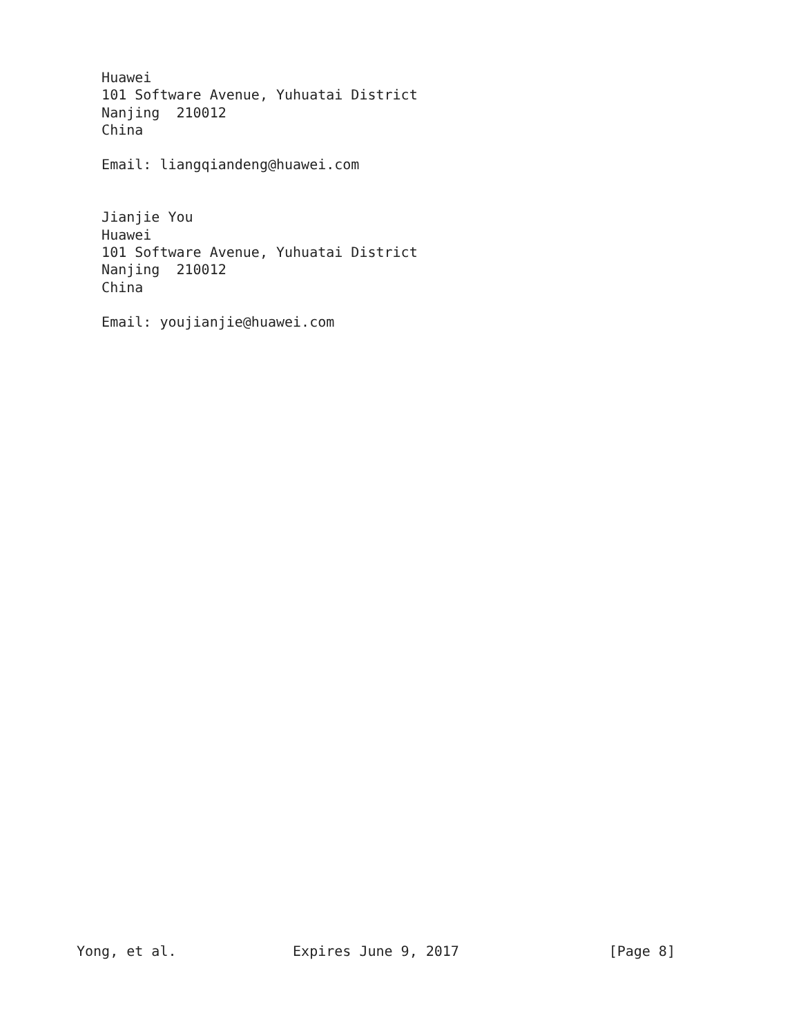Huawei
   101 Software Avenue, Yuhuatai District
   Nanjing  210012
   China

   Email: liangqiandeng@huawei.com


   Jianjie You
   Huawei
   101 Software Avenue, Yuhuatai District
   Nanjing  210012
   China

   Email: youjianjie@huawei.com
Yong, et al.              Expires June 9, 2017                  [Page 8]